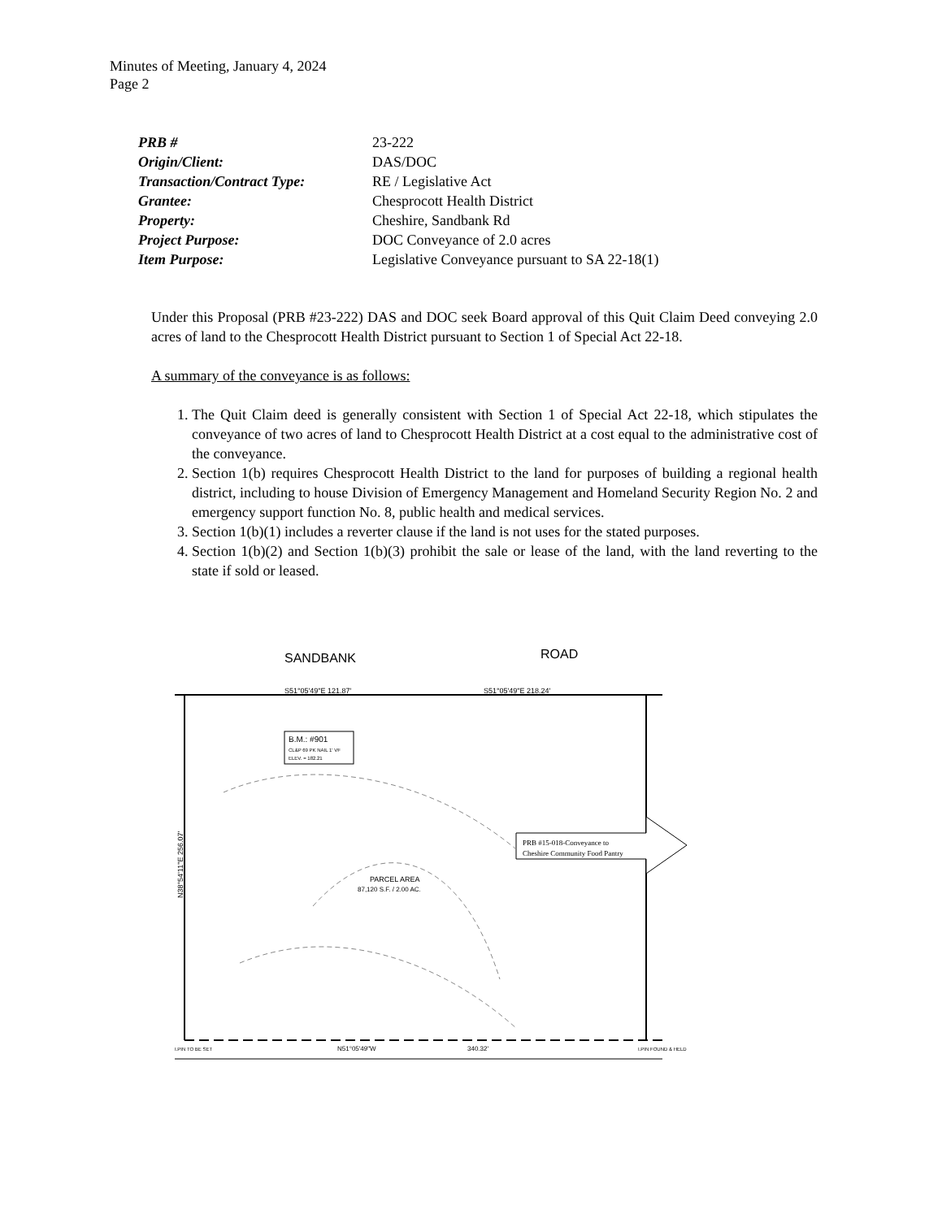Minutes of Meeting, January 4, 2024
Page 2
| PRB # | 23-222 |
| Origin/Client: | DAS/DOC |
| Transaction/Contract Type: | RE / Legislative Act |
| Grantee: | Chesprocott Health District |
| Property: | Cheshire, Sandbank Rd |
| Project Purpose: | DOC Conveyance of 2.0 acres |
| Item Purpose: | Legislative Conveyance pursuant to SA 22-18(1) |
Under this Proposal (PRB #23-222) DAS and DOC seek Board approval of this Quit Claim Deed conveying 2.0 acres of land to the Chesprocott Health District pursuant to Section 1 of Special Act 22-18.
A summary of the conveyance is as follows:
1. The Quit Claim deed is generally consistent with Section 1 of Special Act 22-18, which stipulates the conveyance of two acres of land to Chesprocott Health District at a cost equal to the administrative cost of the conveyance.
2. Section 1(b) requires Chesprocott Health District to the land for purposes of building a regional health district, including to house Division of Emergency Management and Homeland Security Region No. 2 and emergency support function No. 8, public health and medical services.
3. Section 1(b)(1) includes a reverter clause if the land is not uses for the stated purposes.
4. Section 1(b)(2) and Section 1(b)(3) prohibit the sale or lease of the land, with the land reverting to the state if sold or leased.
SANDBANK
ROAD
S51°05'49"E 121.87'
S51°05'49"E 218.24'
B.M.: #901
CL&P 69 PK NAIL 1' VF
ELEV. = 182.21
N38°54'11"E 256.07'
PARCEL AREA
87,120 S.F. / 2.00 AC.
PRB #15-018-Conveyance to
Cheshire Community Food Pantry
N51°05'49"W
340.32'
I.PIN TO BE SET
I.PIN FOUND & HELD